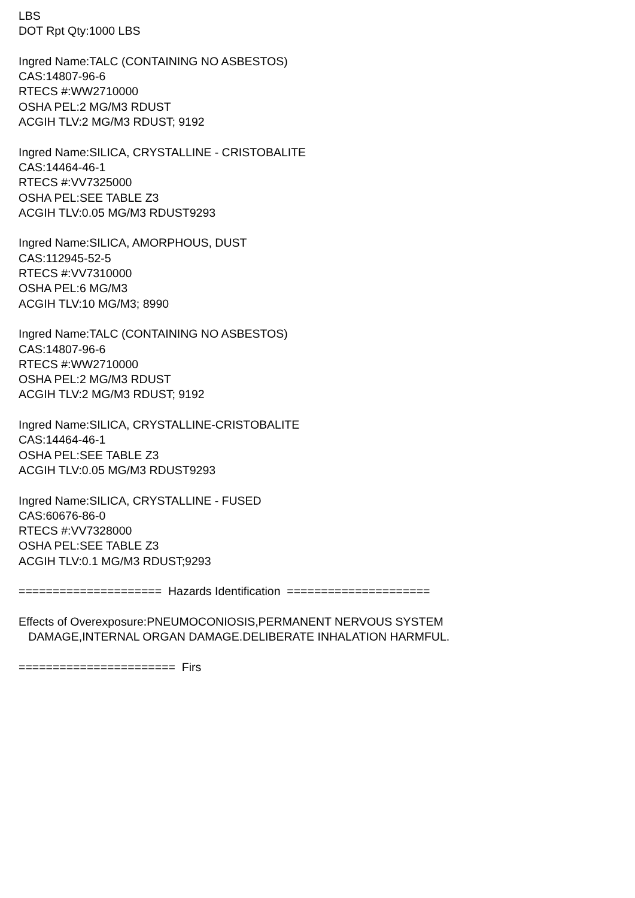LBS DOT Rpt Qty:1000 LBS Ingred Name:TALC (CONTAINING NO ASBESTOS) CAS:14807-96-6 RTECS #:WW2710000 OSHA PEL:2 MG/M3 RDUST ACGIH TLV:2 MG/M3 RDUST; 9192 Ingred Name:SILICA, CRYSTALLINE - CRISTOBALITE CAS:14464-46-1 RTECS #:VV7325000 OSHA PEL:SEE TABLE Z3 ACGIH TLV:0.05 MG/M3 RDUST9293 Ingred Name:SILICA, AMORPHOUS, DUST CAS:112945-52-5 RTECS #:VV7310000 OSHA PEL:6 MG/M3 ACGIH TLV:10 MG/M3; 8990 Ingred Name:TALC (CONTAINING NO ASBESTOS) CAS:14807-96-6 RTECS #:WW2710000 OSHA PEL:2 MG/M3 RDUST ACGIH TLV:2 MG/M3 RDUST; 9192 Ingred Name:SILICA, CRYSTALLINE-CRISTOBALITE CAS:14464-46-1 OSHA PEL:SEE TABLE Z3 ACGIH TLV:0.05 MG/M3 RDUST9293 Ingred Name:SILICA, CRYSTALLINE - FUSED CAS:60676-86-0 RTECS #:VV7328000 OSHA PEL:SEE TABLE Z3 ACGIH TLV:0.1 MG/M3 RDUST;9293 ===================== Hazards Identification ===================== Effects of Overexposure:PNEUMOCONIOSIS,PERMANENT NERVOUS SYSTEM DAMAGE,INTERNAL ORGAN DAMAGE.DELIBERATE INHALATION HARMFUL. ======================= Firs